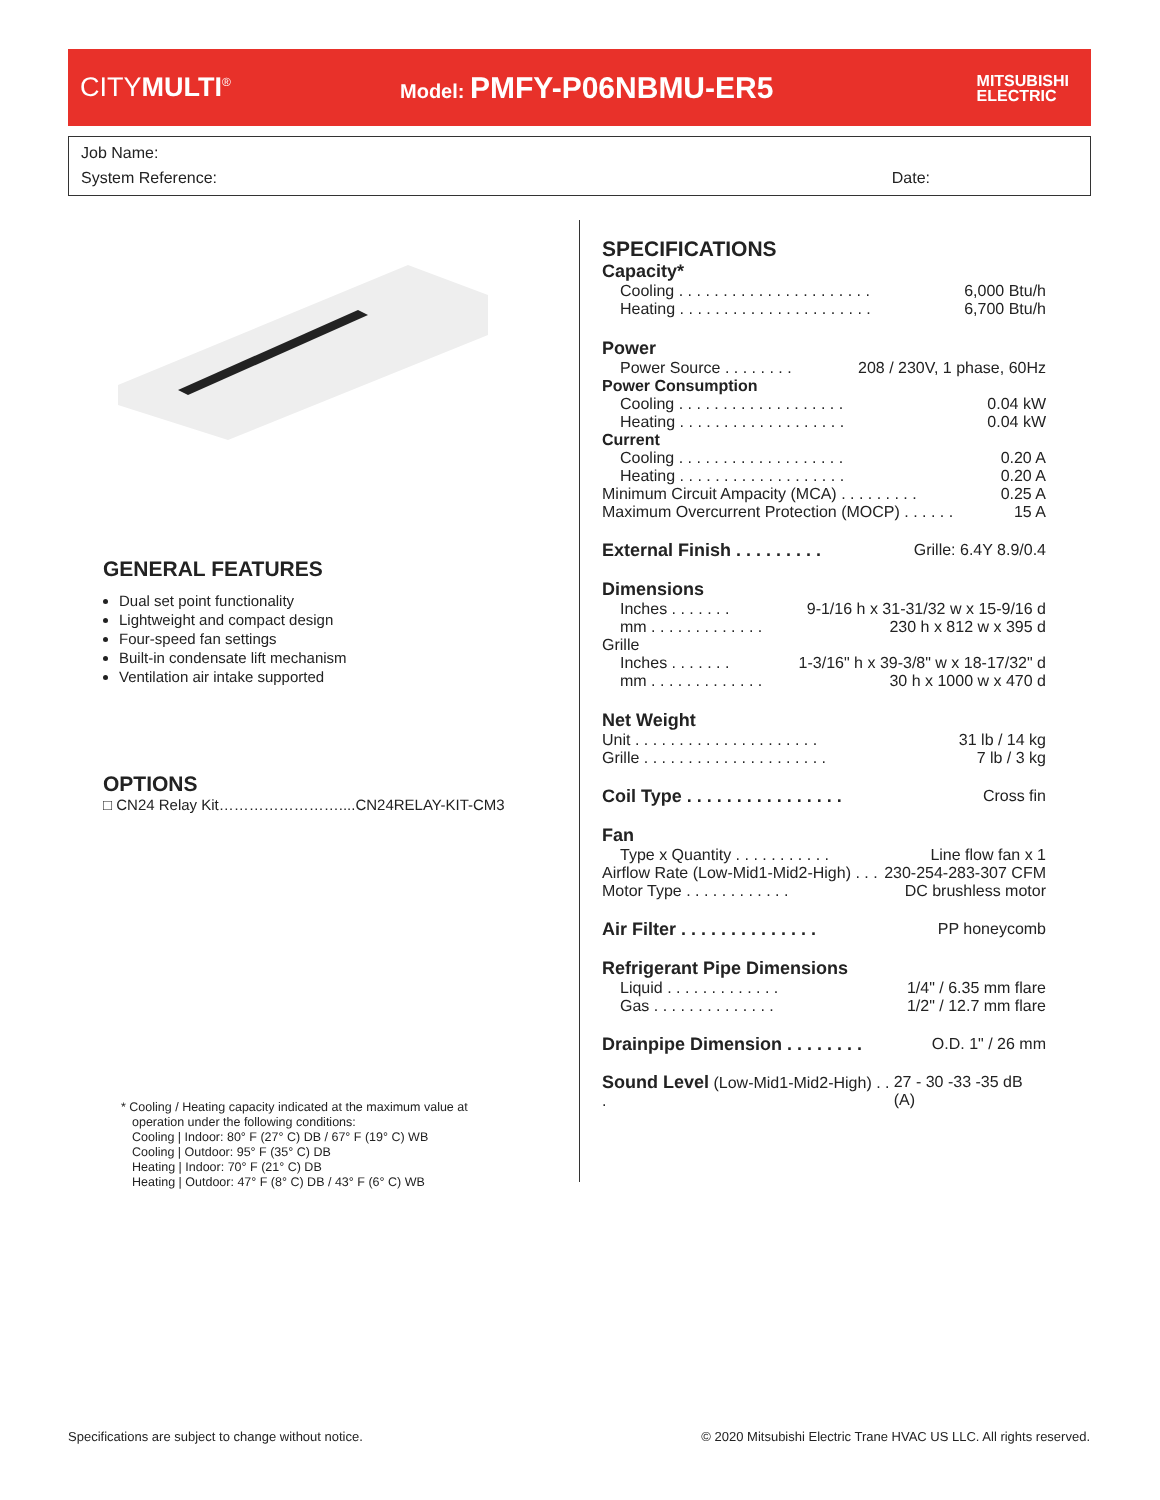CITYMULTI<sup>®</sup>
Model: PMFY-P06NBMU-ER5
MITSUBISHI
ELECTRIC
Job Name:
System Reference: Date:
GENERAL FEATURES
Dual set point functionality
Lightweight and compact design
Four-speed fan settings
Built-in condensate lift mechanism
Ventilation air intake supported
OPTIONS
□ CN24 Relay Kit……………………....CN24RELAY-KIT-CM3
* Cooling / Heating capacity indicated at the maximum value at
operation under the following conditions:
Cooling | Indoor: 80° F (27° C) DB / 67° F (19° C) WB
Cooling | Outdoor: 95° F (35° C) DB
Heating | Indoor: 70° F (21° C) DB
Heating | Outdoor: 47° F (8° C) DB / 43° F (6° C) WB
SPECIFICATIONS
Capacity*
Cooling . . . . . . . . . . . . . . . . . . . . . . 6,000 Btu/h
Heating . . . . . . . . . . . . . . . . . . . . . . 6,700 Btu/h
Power
Power Source . . . . . . . . 208 / 230V, 1 phase, 60Hz
Power Consumption
Cooling . . . . . . . . . . . . . . . . . . . 0.04 kW
Heating . . . . . . . . . . . . . . . . . . . 0.04 kW
Current
Cooling . . . . . . . . . . . . . . . . . . . 0.20 A
Heating . . . . . . . . . . . . . . . . . . . 0.20 A
Minimum Circuit Ampacity (MCA) . . . . . . . . . 0.25 A
Maximum Overcurrent Protection (MOCP) . . . . . . 15 A
External Finish . . . . . . . . .
Grille: 6.4Y 8.9/0.4
Dimensions
Inches . . . . . . . 9-1/16 h x 31-31/32 w x 15-9/16 d
mm . . . . . . . . . . . . . 230 h x 812 w x 395 d
Grille
Inches . . . . . . . 1-3/16" h x 39-3/8" w x 18-17/32" d
mm . . . . . . . . . . . . . 30 h x 1000 w x 470 d
Net Weight
Unit . . . . . . . . . . . . . . . . . . . . . 31 lb / 14 kg
Grille . . . . . . . . . . . . . . . . . . . . . 7 lb / 3 kg
Coil Type . . . . . . . . . . . . . . . .
Cross fin
Fan
Type x Quantity . . . . . . . . . . . Line flow fan x 1
Airflow Rate (Low-Mid1-Mid2-High) . . . 230-254-283-307 CFM
Motor Type . . . . . . . . . . . . DC brushless motor
Air Filter . . . . . . . . . . . . . .
PP honeycomb
Refrigerant Pipe Dimensions
Liquid . . . . . . . . . . . . . 1/4" / 6.35 mm flare
Gas . . . . . . . . . . . . . . 1/2" / 12.7 mm flare
Drainpipe Dimension . . . . . . . .
O.D. 1" / 26 mm
Sound Level (Low-Mid1-Mid2-High) . . . 27 - 30 -33 -35 dB (A)
Specifications are subject to change without notice.
© 2020 Mitsubishi Electric Trane HVAC US LLC. All rights reserved.